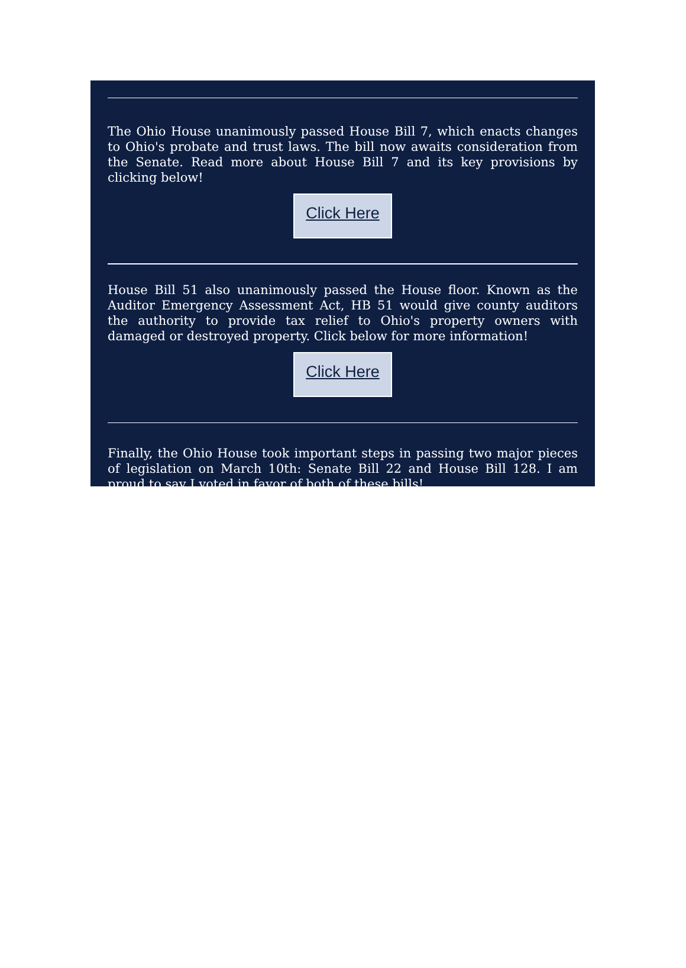The Ohio House unanimously passed House Bill 7, which enacts changes to Ohio's probate and trust laws. The bill now awaits consideration from the Senate. Read more about House Bill 7 and its key provisions by clicking below!
Click Here
House Bill 51 also unanimously passed the House floor. Known as the Auditor Emergency Assessment Act, HB 51 would give county auditors the authority to provide tax relief to Ohio's property owners with damaged or destroyed property. Click below for more information!
Click Here
Finally, the Ohio House took important steps in passing two major pieces of legislation on March 10th: Senate Bill 22 and House Bill 128. I am proud to say I voted in favor of both of these bills!